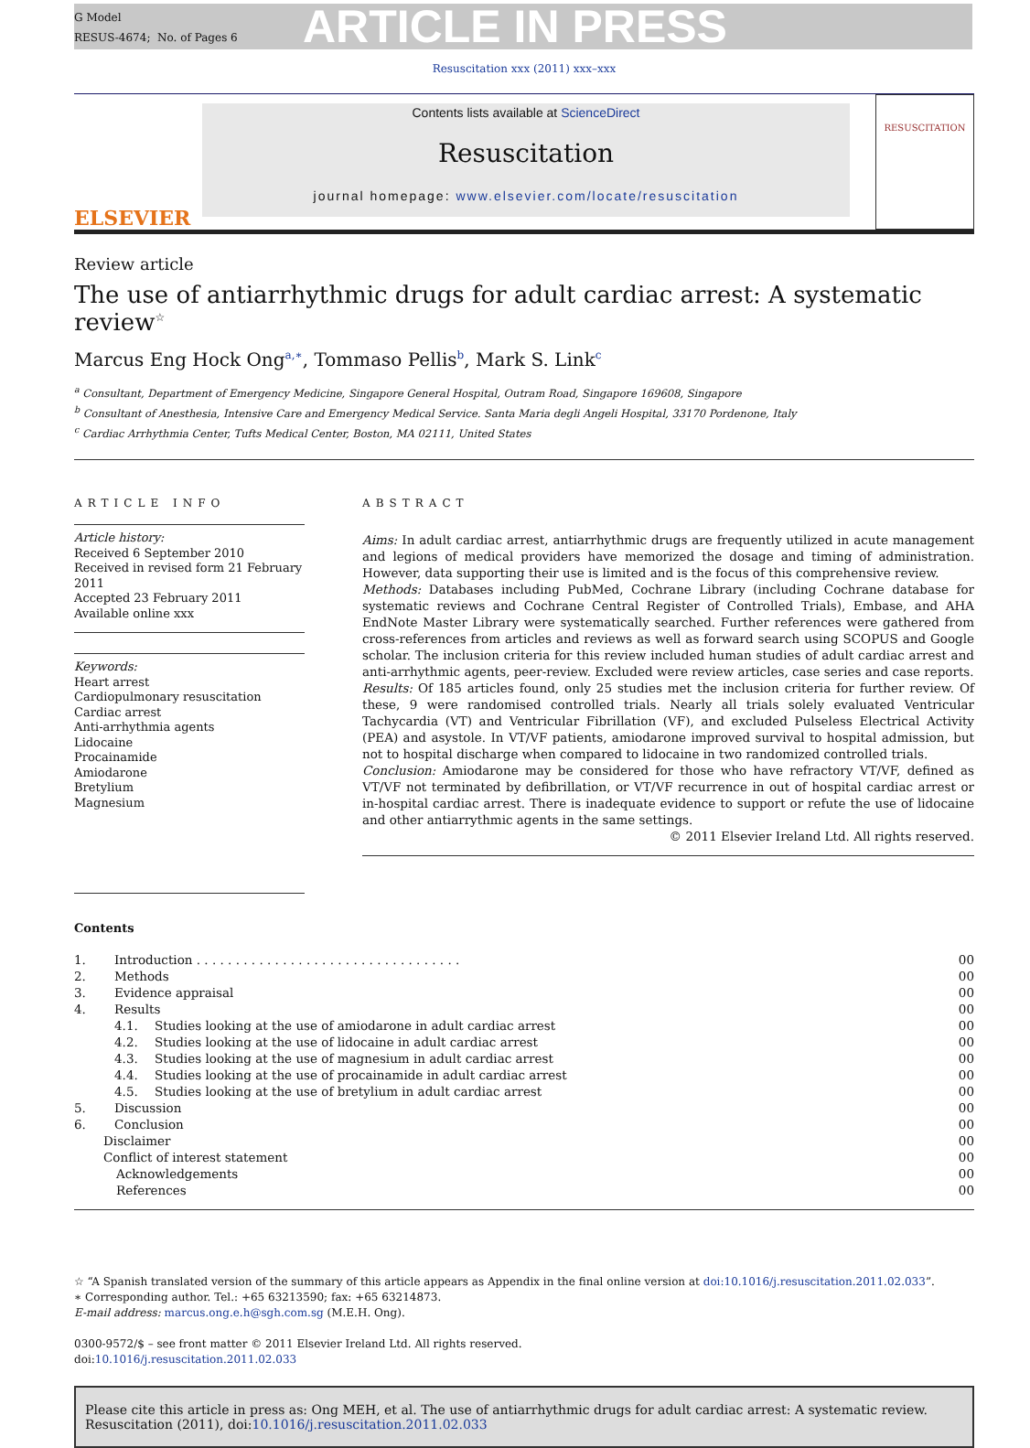G Model
RESUS-4674; No. of Pages 6
ARTICLE IN PRESS
Resuscitation xxx (2011) xxx–xxx
ELSEVIER
Contents lists available at ScienceDirect
Resuscitation
journal homepage: www.elsevier.com/locate/resuscitation
RESUSCITATION
Review article
The use of antiarrhythmic drugs for adult cardiac arrest: A systematic review<sup>☆</sup>
Marcus Eng Hock Ong<sup>a,∗</sup>, Tommaso Pellis<sup>b</sup>, Mark S. Link<sup>c</sup>
<sup>a</sup> Consultant, Department of Emergency Medicine, Singapore General Hospital, Outram Road, Singapore 169608, Singapore
<sup>b</sup> Consultant of Anesthesia, Intensive Care and Emergency Medical Service. Santa Maria degli Angeli Hospital, 33170 Pordenone, Italy
<sup>c</sup> Cardiac Arrhythmia Center, Tufts Medical Center, Boston, MA 02111, United States
ARTICLE INFO
Article history:
Received 6 September 2010
Received in revised form 21 February 2011
Accepted 23 February 2011
Available online xxx
Keywords:
Heart arrest
Cardiopulmonary resuscitation
Cardiac arrest
Anti-arrhythmia agents
Lidocaine
Procainamide
Amiodarone
Bretylium
Magnesium
ABSTRACT
Aims: In adult cardiac arrest, antiarrhythmic drugs are frequently utilized in acute management and legions of medical providers have memorized the dosage and timing of administration. However, data supporting their use is limited and is the focus of this comprehensive review.
Methods: Databases including PubMed, Cochrane Library (including Cochrane database for systematic reviews and Cochrane Central Register of Controlled Trials), Embase, and AHA EndNote Master Library were systematically searched. Further references were gathered from cross-references from articles and reviews as well as forward search using SCOPUS and Google scholar. The inclusion criteria for this review included human studies of adult cardiac arrest and anti-arrhythmic agents, peer-review. Excluded were review articles, case series and case reports.
Results: Of 185 articles found, only 25 studies met the inclusion criteria for further review. Of these, 9 were randomised controlled trials. Nearly all trials solely evaluated Ventricular Tachycardia (VT) and Ventricular Fibrillation (VF), and excluded Pulseless Electrical Activity (PEA) and asystole. In VT/VF patients, amiodarone improved survival to hospital admission, but not to hospital discharge when compared to lidocaine in two randomized controlled trials.
Conclusion: Amiodarone may be considered for those who have refractory VT/VF, defined as VT/VF not terminated by defibrillation, or VT/VF recurrence in out of hospital cardiac arrest or in-hospital cardiac arrest. There is inadequate evidence to support or refute the use of lidocaine and other antiarrythmic agents in the same settings.
© 2011 Elsevier Ireland Ltd. All rights reserved.
Contents
| 1. | Introduction . . . . . . . . . . . . . . . . . . . . . . . . . . . . . . . . . . | | 00 |
| 2. | Methods | | 00 |
| 3. | Evidence appraisal | | 00 |
| 4. | Results | | 00 |
| | 4.1. | Studies looking at the use of amiodarone in adult cardiac arrest | 00 |
| | 4.2. | Studies looking at the use of lidocaine in adult cardiac arrest | 00 |
| | 4.3. | Studies looking at the use of magnesium in adult cardiac arrest | 00 |
| | 4.4. | Studies looking at the use of procainamide in adult cardiac arrest | 00 |
| | 4.5. | Studies looking at the use of bretylium in adult cardiac arrest | 00 |
| 5. | Discussion | | 00 |
| 6. | Conclusion | | 00 |
| Disclaimer | | | 00 |
| Conflict of interest statement | | | 00 |
| Acknowledgements | | | 00 |
| References | | | 00 |
☆ “A Spanish translated version of the summary of this article appears as Appendix in the final online version at doi:10.1016/j.resuscitation.2011.02.033”.
∗ Corresponding author. Tel.: +65 63213590; fax: +65 63214873.
E-mail address: marcus.ong.e.h@sgh.com.sg (M.E.H. Ong).
0300-9572/$ – see front matter © 2011 Elsevier Ireland Ltd. All rights reserved.
doi:10.1016/j.resuscitation.2011.02.033
Please cite this article in press as: Ong MEH, et al. The use of antiarrhythmic drugs for adult cardiac arrest: A systematic review. Resuscitation (2011), doi:10.1016/j.resuscitation.2011.02.033